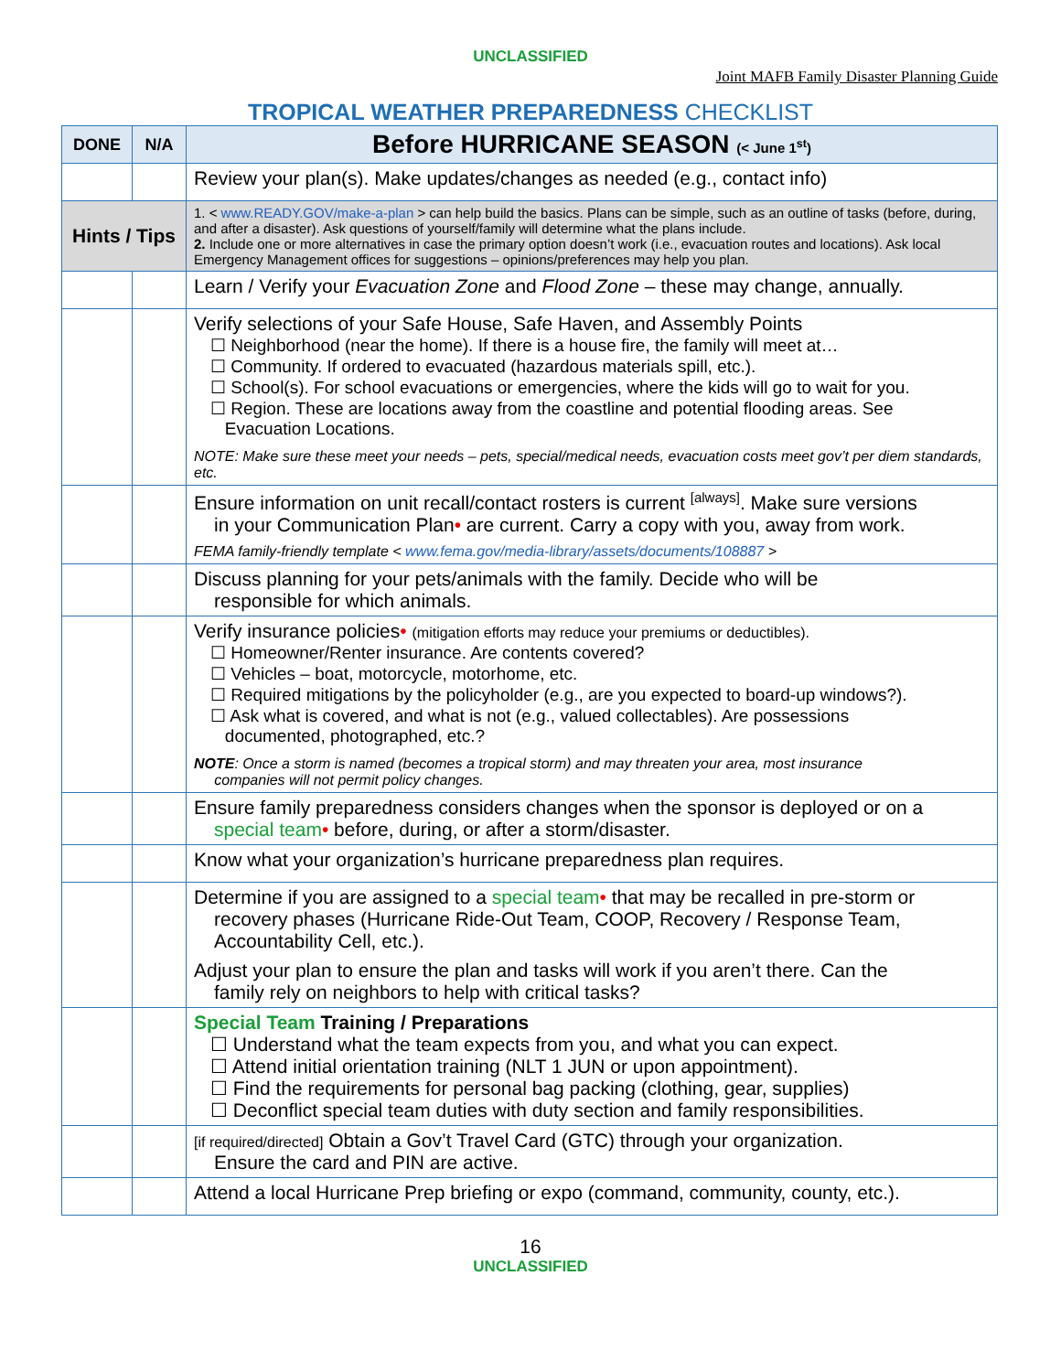UNCLASSIFIED
Joint MAFB Family Disaster Planning Guide
TROPICAL WEATHER PREPAREDNESS CHECKLIST
| DONE | N/A | Before HURRICANE SEASON (< June 1<sup>st</sup>) |
| --- | --- | --- |
| | | Review your plan(s). Make updates/changes as needed (e.g., contact info) |
| Hints / Tips | | 1. < www.READY.GOV/make-a-plan > can help build the basics. Plans can be simple, such as an outline of tasks (before, during, and after a disaster). Ask questions of yourself/family will determine what the plans include. 2. Include one or more alternatives in case the primary option doesn’t work (i.e., evacuation routes and locations). Ask local Emergency Management offices for suggestions – opinions/preferences may help you plan. |
| | | Learn / Verify your Evacuation Zone and Flood Zone – these may change, annually. |
| | | Verify selections of your Safe House, Safe Haven, and Assembly Points ☐ Neighborhood (near the home). If there is a house fire, the family will meet at… ☐ Community. If ordered to evacuated (hazardous materials spill, etc.). ☐ School(s). For school evacuations or emergencies, where the kids will go to wait for you. ☐ Region. These are locations away from the coastline and potential flooding areas. See Evacuation Locations. NOTE: Make sure these meet your needs – pets, special/medical needs, evacuation costs meet gov’t per diem standards, etc. |
| | | Ensure information on unit recall/contact rosters is current <sup>[always]</sup>. Make sure versions in your Communication Plan • are current. Carry a copy with you, away from work. FEMA family-friendly template < www.fema.gov/media-library/assets/documents/108887 > |
| | | Discuss planning for your pets/animals with the family. Decide who will be responsible for which animals. |
| | | Verify insurance policies • (mitigation efforts may reduce your premiums or deductibles). ☐ Homeowner/Renter insurance. Are contents covered? ☐ Vehicles – boat, motorcycle, motorhome, etc. ☐ Required mitigations by the policyholder (e.g., are you expected to board-up windows?). ☐ Ask what is covered, and what is not (e.g., valued collectables). Are possessions documented, photographed, etc.? NOTE : Once a storm is named (becomes a tropical storm) and may threaten your area, most insurance companies will not permit policy changes. |
| | | Ensure family preparedness considers changes when the sponsor is deployed or on a special team • before, during, or after a storm/disaster. |
| | | Know what your organization’s hurricane preparedness plan requires. |
| | | Determine if you are assigned to a special team • that may be recalled in pre-storm or recovery phases (Hurricane Ride-Out Team, COOP, Recovery / Response Team, Accountability Cell, etc.). Adjust your plan to ensure the plan and tasks will work if you aren’t there. Can the family rely on neighbors to help with critical tasks? |
| | | Special Team Training / Preparations ☐ Understand what the team expects from you, and what you can expect. ☐ Attend initial orientation training (NLT 1 JUN or upon appointment). ☐ Find the requirements for personal bag packing (clothing, gear, supplies) ☐ Deconflict special team duties with duty section and family responsibilities. |
| | | [if required/directed] Obtain a Gov’t Travel Card (GTC) through your organization. Ensure the card and PIN are active. |
| | | Attend a local Hurricane Prep briefing or expo (command, community, county, etc.). |
16
UNCLASSIFIED